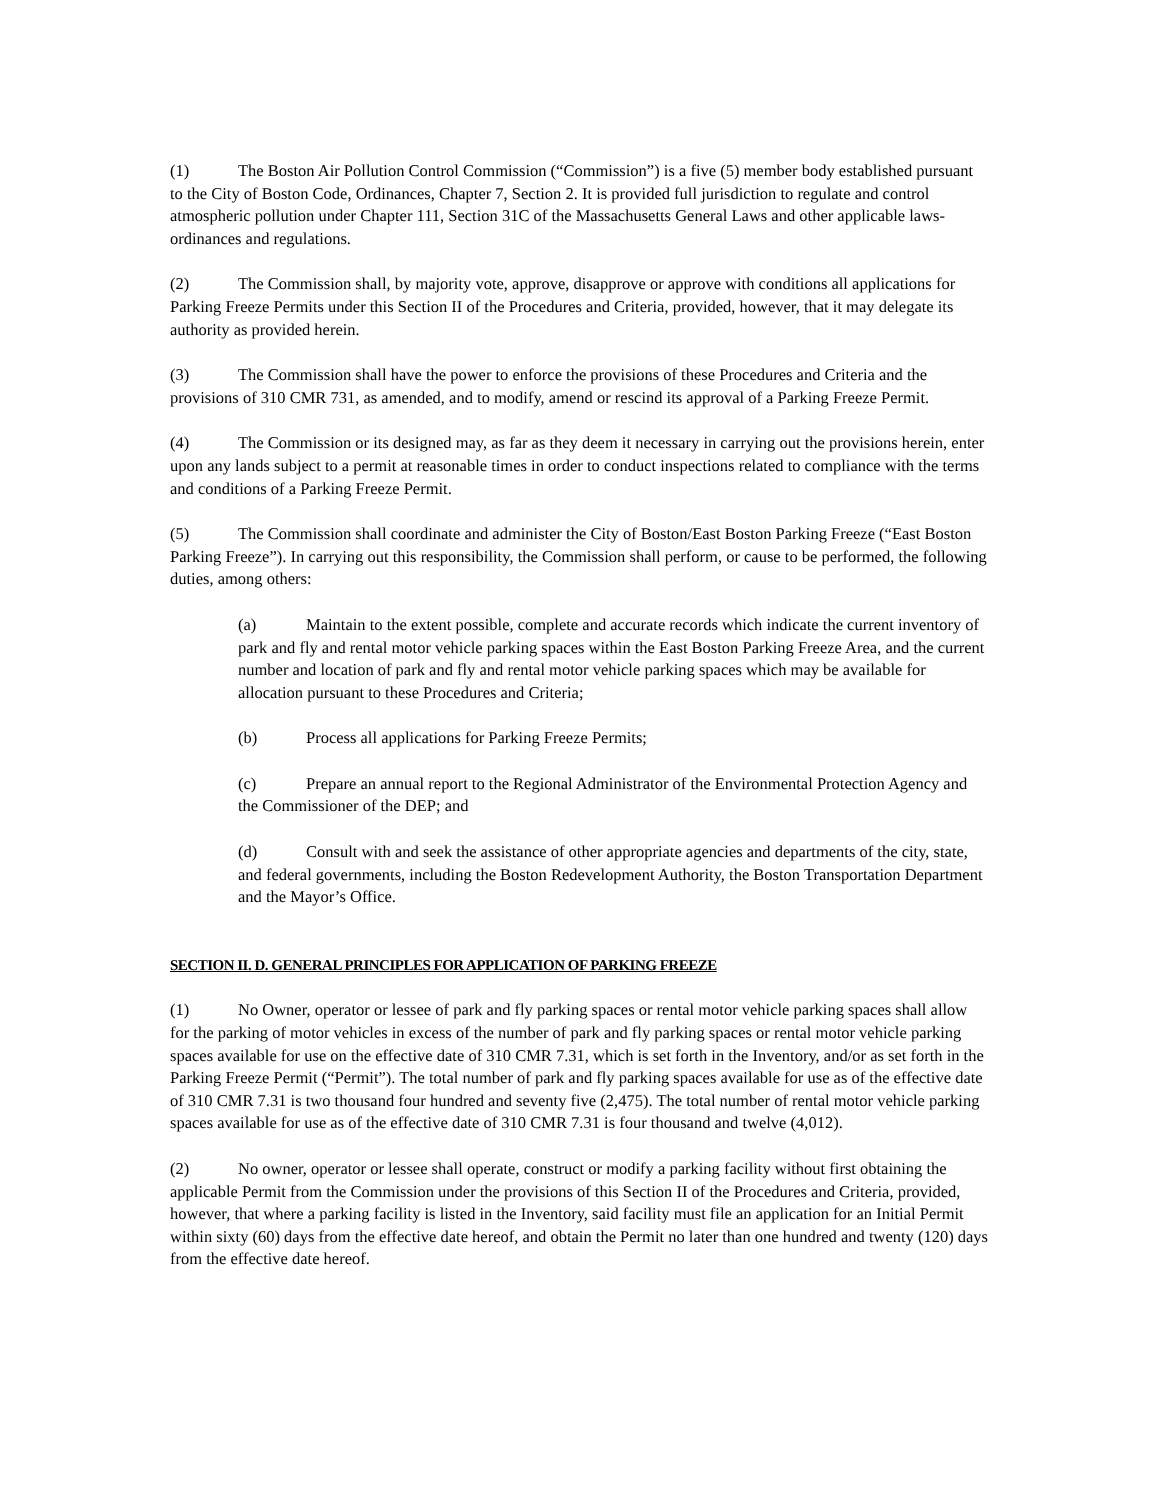(1) The Boston Air Pollution Control Commission (“Commission”) is a five (5) member body established pursuant to the City of Boston Code, Ordinances, Chapter 7, Section 2. It is provided full jurisdiction to regulate and control atmospheric pollution under Chapter 111, Section 31C of the Massachusetts General Laws and other applicable laws-ordinances and regulations.
(2) The Commission shall, by majority vote, approve, disapprove or approve with conditions all applications for Parking Freeze Permits under this Section II of the Procedures and Criteria, provided, however, that it may delegate its authority as provided herein.
(3) The Commission shall have the power to enforce the provisions of these Procedures and Criteria and the provisions of 310 CMR 731, as amended, and to modify, amend or rescind its approval of a Parking Freeze Permit.
(4) The Commission or its designed may, as far as they deem it necessary in carrying out the provisions herein, enter upon any lands subject to a permit at reasonable times in order to conduct inspections related to compliance with the terms and conditions of a Parking Freeze Permit.
(5) The Commission shall coordinate and administer the City of Boston/East Boston Parking Freeze (“East Boston Parking Freeze”). In carrying out this responsibility, the Commission shall perform, or cause to be performed, the following duties, among others:
(a) Maintain to the extent possible, complete and accurate records which indicate the current inventory of park and fly and rental motor vehicle parking spaces within the East Boston Parking Freeze Area, and the current number and location of park and fly and rental motor vehicle parking spaces which may be available for allocation pursuant to these Procedures and Criteria;
(b) Process all applications for Parking Freeze Permits;
(c) Prepare an annual report to the Regional Administrator of the Environmental Protection Agency and the Commissioner of the DEP; and
(d) Consult with and seek the assistance of other appropriate agencies and departments of the city, state, and federal governments, including the Boston Redevelopment Authority, the Boston Transportation Department and the Mayor’s Office.
SECTION II. D. GENERAL PRINCIPLES FOR APPLICATION OF PARKING FREEZE
(1) No Owner, operator or lessee of park and fly parking spaces or rental motor vehicle parking spaces shall allow for the parking of motor vehicles in excess of the number of park and fly parking spaces or rental motor vehicle parking spaces available for use on the effective date of 310 CMR 7.31, which is set forth in the Inventory, and/or as set forth in the Parking Freeze Permit (“Permit”). The total number of park and fly parking spaces available for use as of the effective date of 310 CMR 7.31 is two thousand four hundred and seventy five (2,475). The total number of rental motor vehicle parking spaces available for use as of the effective date of 310 CMR 7.31 is four thousand and twelve (4,012).
(2) No owner, operator or lessee shall operate, construct or modify a parking facility without first obtaining the applicable Permit from the Commission under the provisions of this Section II of the Procedures and Criteria, provided, however, that where a parking facility is listed in the Inventory, said facility must file an application for an Initial Permit within sixty (60) days from the effective date hereof, and obtain the Permit no later than one hundred and twenty (120) days from the effective date hereof.